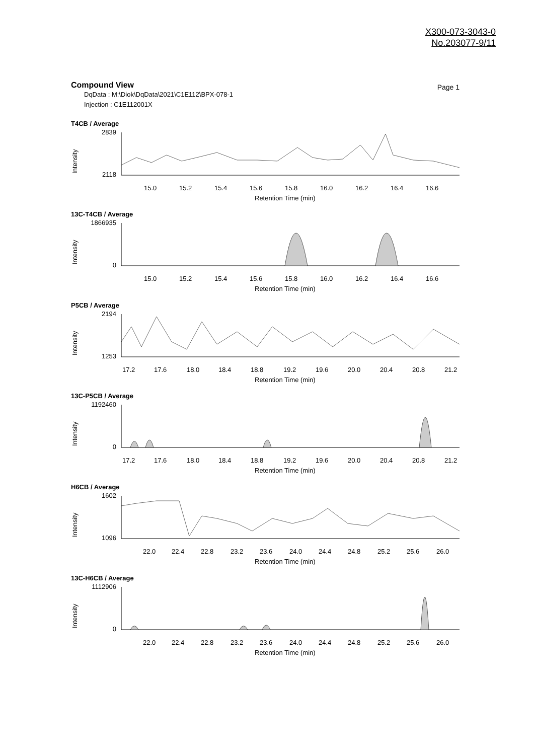X300-073-3043-0
No.203077-9/11
Compound View
Page 1
DqData : M:\Diok\DqData\2021\C1E112\BPX-078-1
Injection : C1E112001X
T4CB / Average
Intensity
2839
2118
15.0
15.2
15.4
15.6
15.8
16.0
16.2
16.4
16.6
Retention Time (min)
13C-T4CB / Average
Intensity
1866935
0
15.0
15.2
15.4
15.6
15.8
16.0
16.2
16.4
16.6
Retention Time (min)
P5CB / Average
Intensity
2194
1253
17.2
17.6
18.0
18.4
18.8
19.2
19.6
20.0
20.4
20.8
21.2
Retention Time (min)
13C-P5CB / Average
Intensity
1192460
0
17.2
17.6
18.0
18.4
18.8
19.2
19.6
20.0
20.4
20.8
21.2
Retention Time (min)
H6CB / Average
Intensity
1602
1096
22.0
22.4
22.8
23.2
23.6
24.0
24.4
24.8
25.2
25.6
26.0
Retention Time (min)
13C-H6CB / Average
Intensity
1112906
0
22.0
22.4
22.8
23.2
23.6
24.0
24.4
24.8
25.2
25.6
26.0
Retention Time (min)